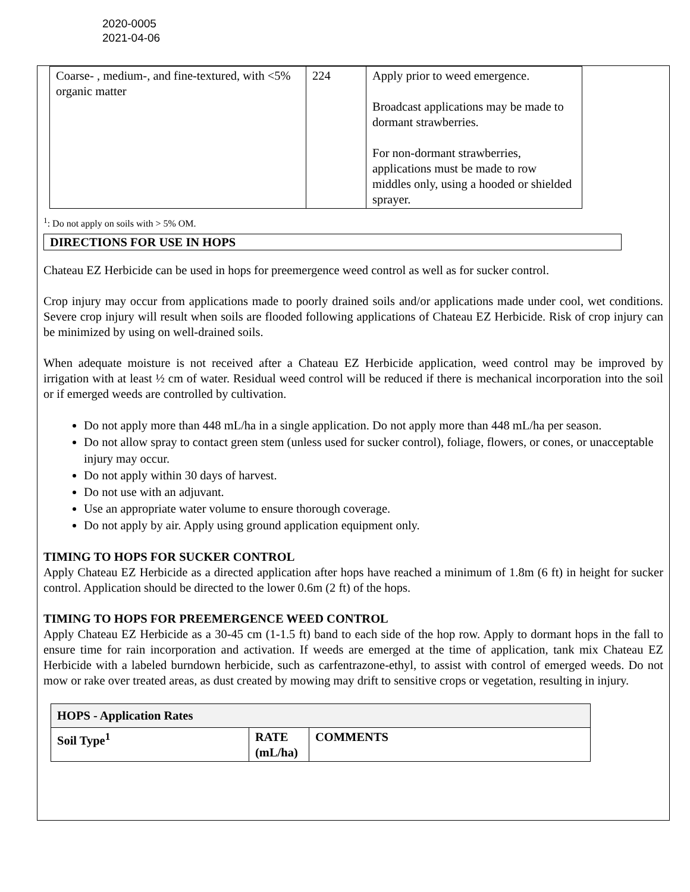2020-0005
2021-04-06
| Coarse- , medium-, and fine-textured, with <5% organic matter | 224 | Apply prior to weed emergence. Broadcast applications may be made to dormant strawberries. For non-dormant strawberries, applications must be made to row middles only, using a hooded or shielded sprayer. |
<sup>1</sup>: Do not apply on soils with > 5% OM.
DIRECTIONS FOR USE IN HOPS
Chateau EZ Herbicide can be used in hops for preemergence weed control as well as for sucker control.
Crop injury may occur from applications made to poorly drained soils and/or applications made under cool, wet conditions. Severe crop injury will result when soils are flooded following applications of Chateau EZ Herbicide. Risk of crop injury can be minimized by using on well-drained soils.
When adequate moisture is not received after a Chateau EZ Herbicide application, weed control may be improved by irrigation with at least ½ cm of water. Residual weed control will be reduced if there is mechanical incorporation into the soil or if emerged weeds are controlled by cultivation.
Do not apply more than 448 mL/ha in a single application. Do not apply more than 448 mL/ha per season.
Do not allow spray to contact green stem (unless used for sucker control), foliage, flowers, or cones, or unacceptable injury may occur.
Do not apply within 30 days of harvest.
Do not use with an adjuvant.
Use an appropriate water volume to ensure thorough coverage.
Do not apply by air. Apply using ground application equipment only.
TIMING TO HOPS FOR SUCKER CONTROL
Apply Chateau EZ Herbicide as a directed application after hops have reached a minimum of 1.8m (6 ft) in height for sucker control. Application should be directed to the lower 0.6m (2 ft) of the hops.
TIMING TO HOPS FOR PREEMERGENCE WEED CONTROL
Apply Chateau EZ Herbicide as a 30-45 cm (1-1.5 ft) band to each side of the hop row. Apply to dormant hops in the fall to ensure time for rain incorporation and activation. If weeds are emerged at the time of application, tank mix Chateau EZ Herbicide with a labeled burndown herbicide, such as carfentrazone-ethyl, to assist with control of emerged weeds. Do not mow or rake over treated areas, as dust created by mowing may drift to sensitive crops or vegetation, resulting in injury.
| HOPS - Application Rates | | |
| --- | --- | --- |
| Soil Type<sup>1</sup> | RATE (mL/ha) | COMMENTS |